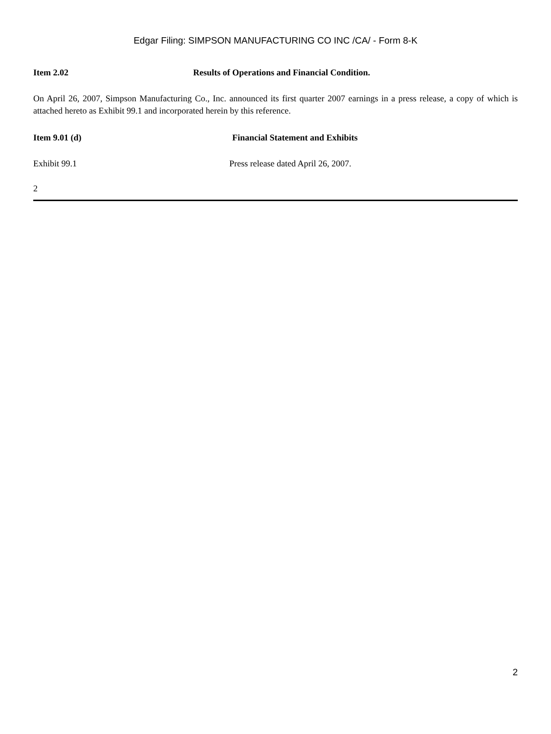Edgar Filing: SIMPSON MANUFACTURING CO INC /CA/ - Form 8-K
Item 2.02 Results of Operations and Financial Condition.
On April 26, 2007, Simpson Manufacturing Co., Inc. announced its first quarter 2007 earnings in a press release, a copy of which is attached hereto as Exhibit 99.1 and incorporated herein by this reference.
Item 9.01 (d) Financial Statement and Exhibits
Exhibit 99.1 Press release dated April 26, 2007.
2
2